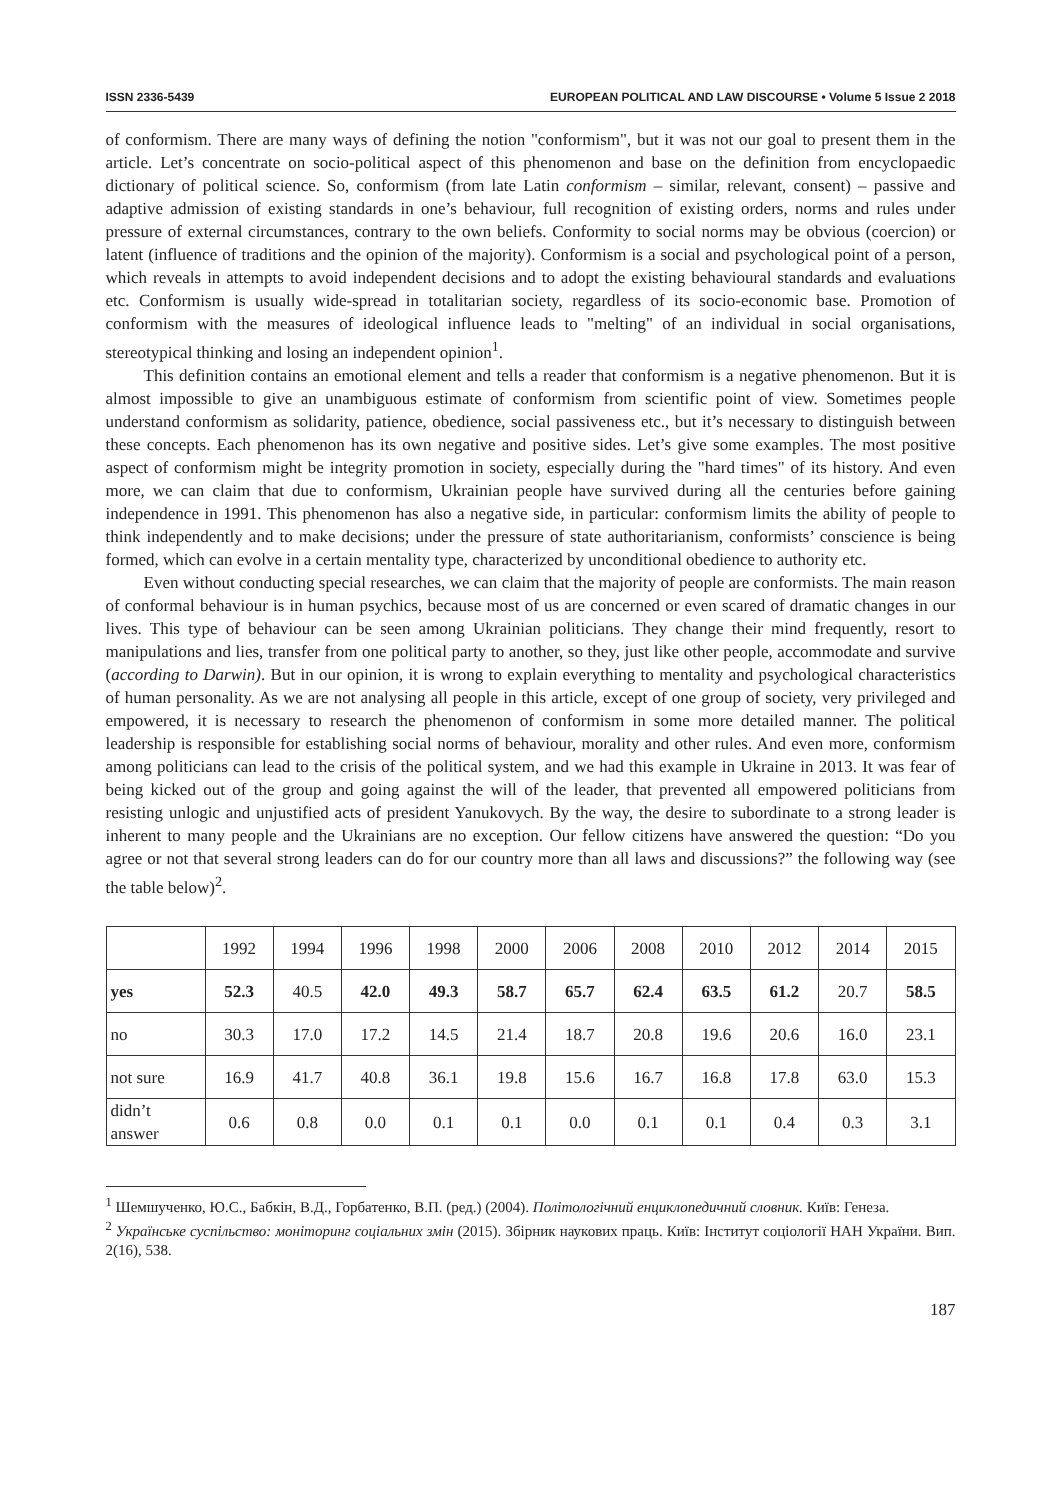ISSN 2336-5439 EUROPEAN POLITICAL AND LAW DISCOURSE • Volume 5 Issue 2 2018
of conformism. There are many ways of defining the notion "conformism", but it was not our goal to present them in the article. Let’s concentrate on socio-political aspect of this phenomenon and base on the definition from encyclopaedic dictionary of political science. So, conformism (from late Latin conformism – similar, relevant, consent) – passive and adaptive admission of existing standards in one’s behaviour, full recognition of existing orders, norms and rules under pressure of external circumstances, contrary to the own beliefs. Conformity to social norms may be obvious (coercion) or latent (influence of traditions and the opinion of the majority). Conformism is a social and psychological point of a person, which reveals in attempts to avoid independent decisions and to adopt the existing behavioural standards and evaluations etc. Conformism is usually wide-spread in totalitarian society, regardless of its socio-economic base. Promotion of conformism with the measures of ideological influence leads to "melting" of an individual in social organisations, stereotypical thinking and losing an independent opinion<sup>1</sup>.
This definition contains an emotional element and tells a reader that conformism is a negative phenomenon. But it is almost impossible to give an unambiguous estimate of conformism from scientific point of view. Sometimes people understand conformism as solidarity, patience, obedience, social passiveness etc., but it’s necessary to distinguish between these concepts. Each phenomenon has its own negative and positive sides. Let’s give some examples. The most positive aspect of conformism might be integrity promotion in society, especially during the "hard times" of its history. And even more, we can claim that due to conformism, Ukrainian people have survived during all the centuries before gaining independence in 1991. This phenomenon has also a negative side, in particular: conformism limits the ability of people to think independently and to make decisions; under the pressure of state authoritarianism, conformists’ conscience is being formed, which can evolve in a certain mentality type, characterized by unconditional obedience to authority etc.
Even without conducting special researches, we can claim that the majority of people are conformists. The main reason of conformal behaviour is in human psychics, because most of us are concerned or even scared of dramatic changes in our lives. This type of behaviour can be seen among Ukrainian politicians. They change their mind frequently, resort to manipulations and lies, transfer from one political party to another, so they, just like other people, accommodate and survive (according to Darwin). But in our opinion, it is wrong to explain everything to mentality and psychological characteristics of human personality. As we are not analysing all people in this article, except of one group of society, very privileged and empowered, it is necessary to research the phenomenon of conformism in some more detailed manner. The political leadership is responsible for establishing social norms of behaviour, morality and other rules. And even more, conformism among politicians can lead to the crisis of the political system, and we had this example in Ukraine in 2013. It was fear of being kicked out of the group and going against the will of the leader, that prevented all empowered politicians from resisting unlogic and unjustified acts of president Yanukovych. By the way, the desire to subordinate to a strong leader is inherent to many people and the Ukrainians are no exception. Our fellow citizens have answered the question: “Do you agree or not that several strong leaders can do for our country more than all laws and discussions?” the following way (see the table below)<sup>2</sup>.
| | 1992 | 1994 | 1996 | 1998 | 2000 | 2006 | 2008 | 2010 | 2012 | 2014 | 2015 |
| yes | 52.3 | 40.5 | 42.0 | 49.3 | 58.7 | 65.7 | 62.4 | 63.5 | 61.2 | 20.7 | 58.5 |
| no | 30.3 | 17.0 | 17.2 | 14.5 | 21.4 | 18.7 | 20.8 | 19.6 | 20.6 | 16.0 | 23.1 |
| not sure | 16.9 | 41.7 | 40.8 | 36.1 | 19.8 | 15.6 | 16.7 | 16.8 | 17.8 | 63.0 | 15.3 |
| didn’t answer | 0.6 | 0.8 | 0.0 | 0.1 | 0.1 | 0.0 | 0.1 | 0.1 | 0.4 | 0.3 | 3.1 |
<sup>1</sup> Шемшученко, Ю.С., Бабкін, В.Д., Горбатенко, В.П. (ред.) (2004). Політологічний енциклопедичний словник. Київ: Генеза.
<sup>2</sup> Українське суспільство: моніторинг соціальних змін (2015). Збірник наукових праць. Київ: Інститут соціології НАН України. Вип. 2(16), 538.
187